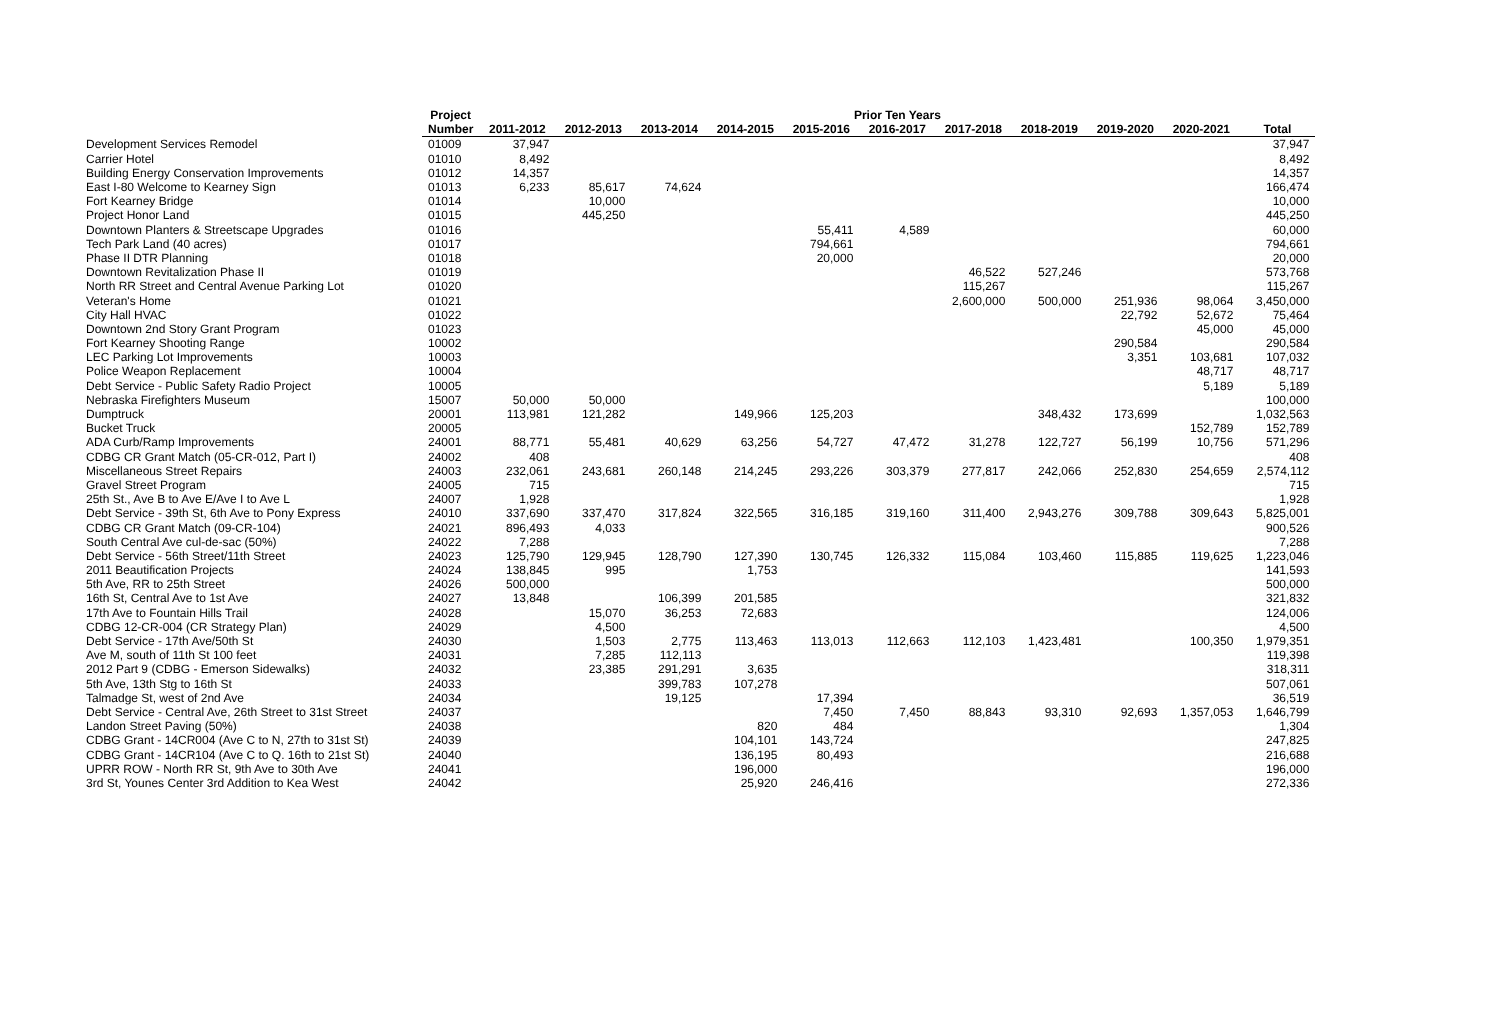| | Project | Prior Ten Years | | | | | | | | | | |
| --- | --- | --- | --- | --- | --- | --- | --- | --- | --- | --- | --- | --- |
| | Number | 2011-2012 | 2012-2013 | 2013-2014 | 2014-2015 | 2015-2016 | 2016-2017 | 2017-2018 | 2018-2019 | 2019-2020 | 2020-2021 | Total |
| Development Services Remodel | 01009 | 37,947 | | | | | | | | | | 37,947 |
| Carrier Hotel | 01010 | 8,492 | | | | | | | | | | 8,492 |
| Building Energy Conservation Improvements | 01012 | 14,357 | | | | | | | | | | 14,357 |
| East I-80 Welcome to Kearney Sign | 01013 | 6,233 | 85,617 | 74,624 | | | | | | | | 166,474 |
| Fort Kearney Bridge | 01014 | | 10,000 | | | | | | | | | 10,000 |
| Project Honor Land | 01015 | | 445,250 | | | | | | | | | 445,250 |
| Downtown Planters & Streetscape Upgrades | 01016 | | | | | 55,411 | 4,589 | | | | | 60,000 |
| Tech Park Land (40 acres) | 01017 | | | | | 794,661 | | | | | | 794,661 |
| Phase II DTR Planning | 01018 | | | | | 20,000 | | | | | | 20,000 |
| Downtown Revitalization Phase II | 01019 | | | | | | | 46,522 | 527,246 | | | 573,768 |
| North RR Street and Central Avenue Parking Lot | 01020 | | | | | | | 115,267 | | | | 115,267 |
| Veteran's Home | 01021 | | | | | | | 2,600,000 | 500,000 | 251,936 | 98,064 | 3,450,000 |
| City Hall HVAC | 01022 | | | | | | | | | 22,792 | 52,672 | 75,464 |
| Downtown 2nd Story Grant Program | 01023 | | | | | | | | | | 45,000 | 45,000 |
| Fort Kearney Shooting Range | 10002 | | | | | | | | | 290,584 | | 290,584 |
| LEC Parking Lot Improvements | 10003 | | | | | | | | | 3,351 | 103,681 | 107,032 |
| Police Weapon Replacement | 10004 | | | | | | | | | | 48,717 | 48,717 |
| Debt Service - Public Safety Radio Project | 10005 | | | | | | | | | | 5,189 | 5,189 |
| Nebraska Firefighters Museum | 15007 | 50,000 | 50,000 | | | | | | | | | 100,000 |
| Dumptruck | 20001 | 113,981 | 121,282 | | 149,966 | 125,203 | | | 348,432 | 173,699 | | 1,032,563 |
| Bucket Truck | 20005 | | | | | | | | | | 152,789 | 152,789 |
| ADA Curb/Ramp Improvements | 24001 | 88,771 | 55,481 | 40,629 | 63,256 | 54,727 | 47,472 | 31,278 | 122,727 | 56,199 | 10,756 | 571,296 |
| CDBG CR Grant Match (05-CR-012, Part I) | 24002 | 408 | | | | | | | | | | 408 |
| Miscellaneous Street Repairs | 24003 | 232,061 | 243,681 | 260,148 | 214,245 | 293,226 | 303,379 | 277,817 | 242,066 | 252,830 | 254,659 | 2,574,112 |
| Gravel Street Program | 24005 | 715 | | | | | | | | | | 715 |
| 25th St., Ave B to Ave E/Ave I to Ave L | 24007 | 1,928 | | | | | | | | | | 1,928 |
| Debt Service - 39th St, 6th Ave to Pony Express | 24010 | 337,690 | 337,470 | 317,824 | 322,565 | 316,185 | 319,160 | 311,400 | 2,943,276 | 309,788 | 309,643 | 5,825,001 |
| CDBG CR Grant Match (09-CR-104) | 24021 | 896,493 | 4,033 | | | | | | | | | 900,526 |
| South Central Ave cul-de-sac (50%) | 24022 | 7,288 | | | | | | | | | | 7,288 |
| Debt Service - 56th Street/11th Street | 24023 | 125,790 | 129,945 | 128,790 | 127,390 | 130,745 | 126,332 | 115,084 | 103,460 | 115,885 | 119,625 | 1,223,046 |
| 2011 Beautification Projects | 24024 | 138,845 | 995 | | 1,753 | | | | | | | 141,593 |
| 5th Ave, RR to 25th Street | 24026 | 500,000 | | | | | | | | | | 500,000 |
| 16th St, Central Ave to 1st Ave | 24027 | 13,848 | | 106,399 | 201,585 | | | | | | | 321,832 |
| 17th Ave to Fountain Hills Trail | 24028 | | 15,070 | 36,253 | 72,683 | | | | | | | 124,006 |
| CDBG 12-CR-004 (CR Strategy Plan) | 24029 | | 4,500 | | | | | | | | | 4,500 |
| Debt Service - 17th Ave/50th St | 24030 | | 1,503 | 2,775 | 113,463 | 113,013 | 112,663 | 112,103 | 1,423,481 | | 100,350 | 1,979,351 |
| Ave M, south of 11th St 100 feet | 24031 | | 7,285 | 112,113 | | | | | | | | 119,398 |
| 2012 Part 9 (CDBG - Emerson Sidewalks) | 24032 | | 23,385 | 291,291 | 3,635 | | | | | | | 318,311 |
| 5th Ave, 13th Stg to 16th St | 24033 | | | 399,783 | 107,278 | | | | | | | 507,061 |
| Talmadge St, west of 2nd Ave | 24034 | | | 19,125 | | 17,394 | | | | | | 36,519 |
| Debt Service - Central Ave, 26th Street to 31st Street | 24037 | | | | | 7,450 | 7,450 | 88,843 | 93,310 | 92,693 | 1,357,053 | 1,646,799 |
| Landon Street Paving (50%) | 24038 | | | | 820 | 484 | | | | | | 1,304 |
| CDBG Grant - 14CR004 (Ave C to N, 27th to 31st St) | 24039 | | | | 104,101 | 143,724 | | | | | | 247,825 |
| CDBG Grant - 14CR104 (Ave C to Q. 16th to 21st St) | 24040 | | | | 136,195 | 80,493 | | | | | | 216,688 |
| UPRR ROW - North RR St, 9th Ave to 30th Ave | 24041 | | | | 196,000 | | | | | | | 196,000 |
| 3rd St, Younes Center 3rd Addition to Kea West | 24042 | | | | 25,920 | 246,416 | | | | | | 272,336 |